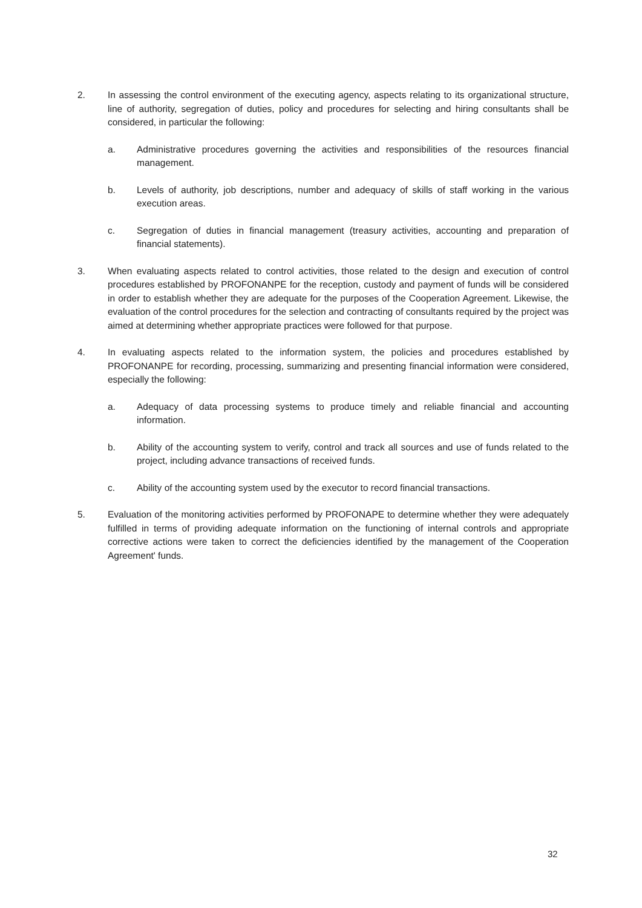2. In assessing the control environment of the executing agency, aspects relating to its organizational structure, line of authority, segregation of duties, policy and procedures for selecting and hiring consultants shall be considered, in particular the following:
a. Administrative procedures governing the activities and responsibilities of the resources financial management.
b. Levels of authority, job descriptions, number and adequacy of skills of staff working in the various execution areas.
c. Segregation of duties in financial management (treasury activities, accounting and preparation of financial statements).
3. When evaluating aspects related to control activities, those related to the design and execution of control procedures established by PROFONANPE for the reception, custody and payment of funds will be considered in order to establish whether they are adequate for the purposes of the Cooperation Agreement. Likewise, the evaluation of the control procedures for the selection and contracting of consultants required by the project was aimed at determining whether appropriate practices were followed for that purpose.
4. In evaluating aspects related to the information system, the policies and procedures established by PROFONANPE for recording, processing, summarizing and presenting financial information were considered, especially the following:
a. Adequacy of data processing systems to produce timely and reliable financial and accounting information.
b. Ability of the accounting system to verify, control and track all sources and use of funds related to the project, including advance transactions of received funds.
c. Ability of the accounting system used by the executor to record financial transactions.
5. Evaluation of the monitoring activities performed by PROFONAPE to determine whether they were adequately fulfilled in terms of providing adequate information on the functioning of internal controls and appropriate corrective actions were taken to correct the deficiencies identified by the management of the Cooperation Agreement' funds.
32